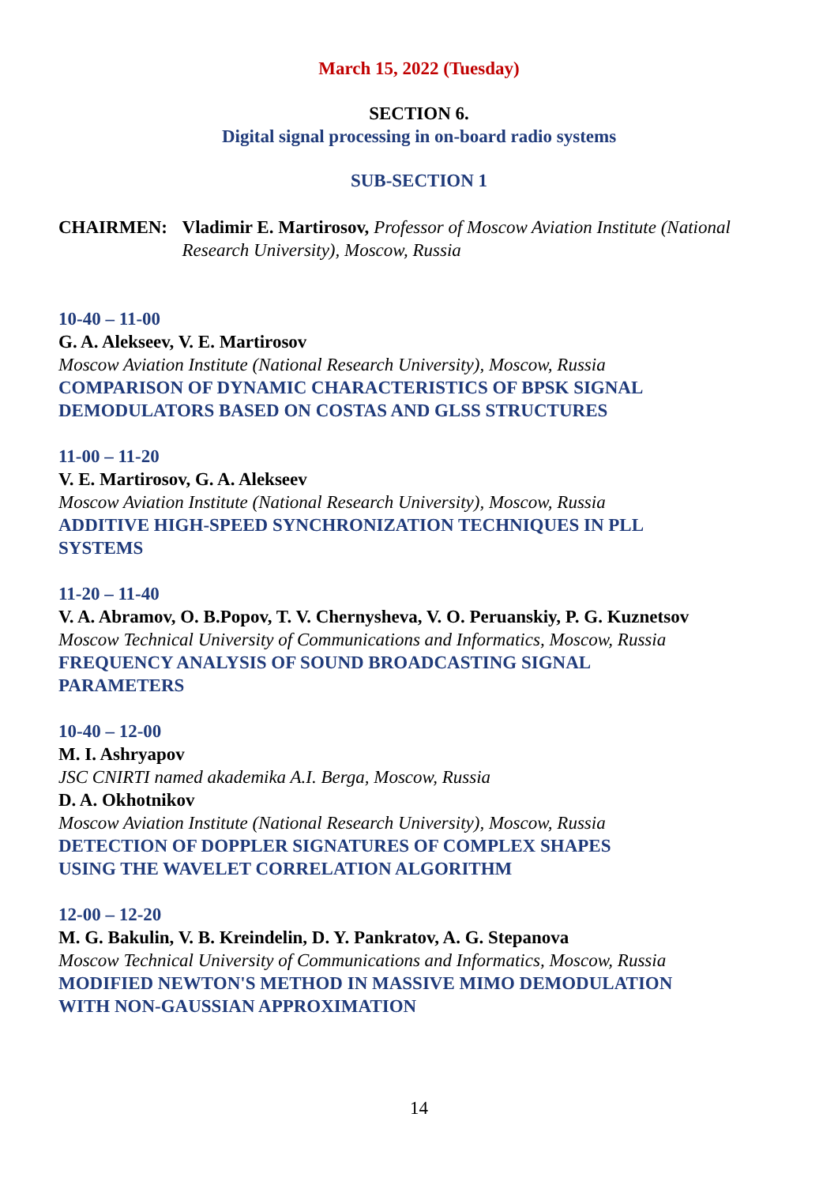March 15, 2022 (Tuesday)
SECTION 6.
Digital signal processing in on-board radio systems
SUB-SECTION 1
CHAIRMEN: Vladimir E. Martirosov, Professor of Moscow Aviation Institute (National Research University), Moscow, Russia
10-40 – 11-00
G. A. Alekseev, V. E. Martirosov
Moscow Aviation Institute (National Research University), Moscow, Russia
COMPARISON OF DYNAMIC CHARACTERISTICS OF BPSK SIGNAL
DEMODULATORS BASED ON COSTAS AND GLSS STRUCTURES
11-00 – 11-20
V. E. Martirosov, G. A. Alekseev
Moscow Aviation Institute (National Research University), Moscow, Russia
ADDITIVE HIGH-SPEED SYNCHRONIZATION TECHNIQUES IN PLL
SYSTEMS
11-20 – 11-40
V. A. Abramov, O. B.Popov, T. V. Chernysheva, V. O. Peruanskiy, P. G. Kuznetsov
Moscow Technical University of Communications and Informatics, Moscow, Russia
FREQUENCY ANALYSIS OF SOUND BROADCASTING SIGNAL
PARAMETERS
10-40 – 12-00
M. I. Ashryapov
JSC CNIRTI named akademika A.I. Berga, Moscow, Russia
D. A. Okhotnikov
Moscow Aviation Institute (National Research University), Moscow, Russia
DETECTION OF DOPPLER SIGNATURES OF COMPLEX SHAPES
USING THE WAVELET CORRELATION ALGORITHM
12-00 – 12-20
M. G. Bakulin, V. B. Kreindelin, D. Y. Pankratov, A. G. Stepanova
Moscow Technical University of Communications and Informatics, Moscow, Russia
MODIFIED NEWTON'S METHOD IN MASSIVE MIMO DEMODULATION
WITH NON-GAUSSIAN APPROXIMATION
14